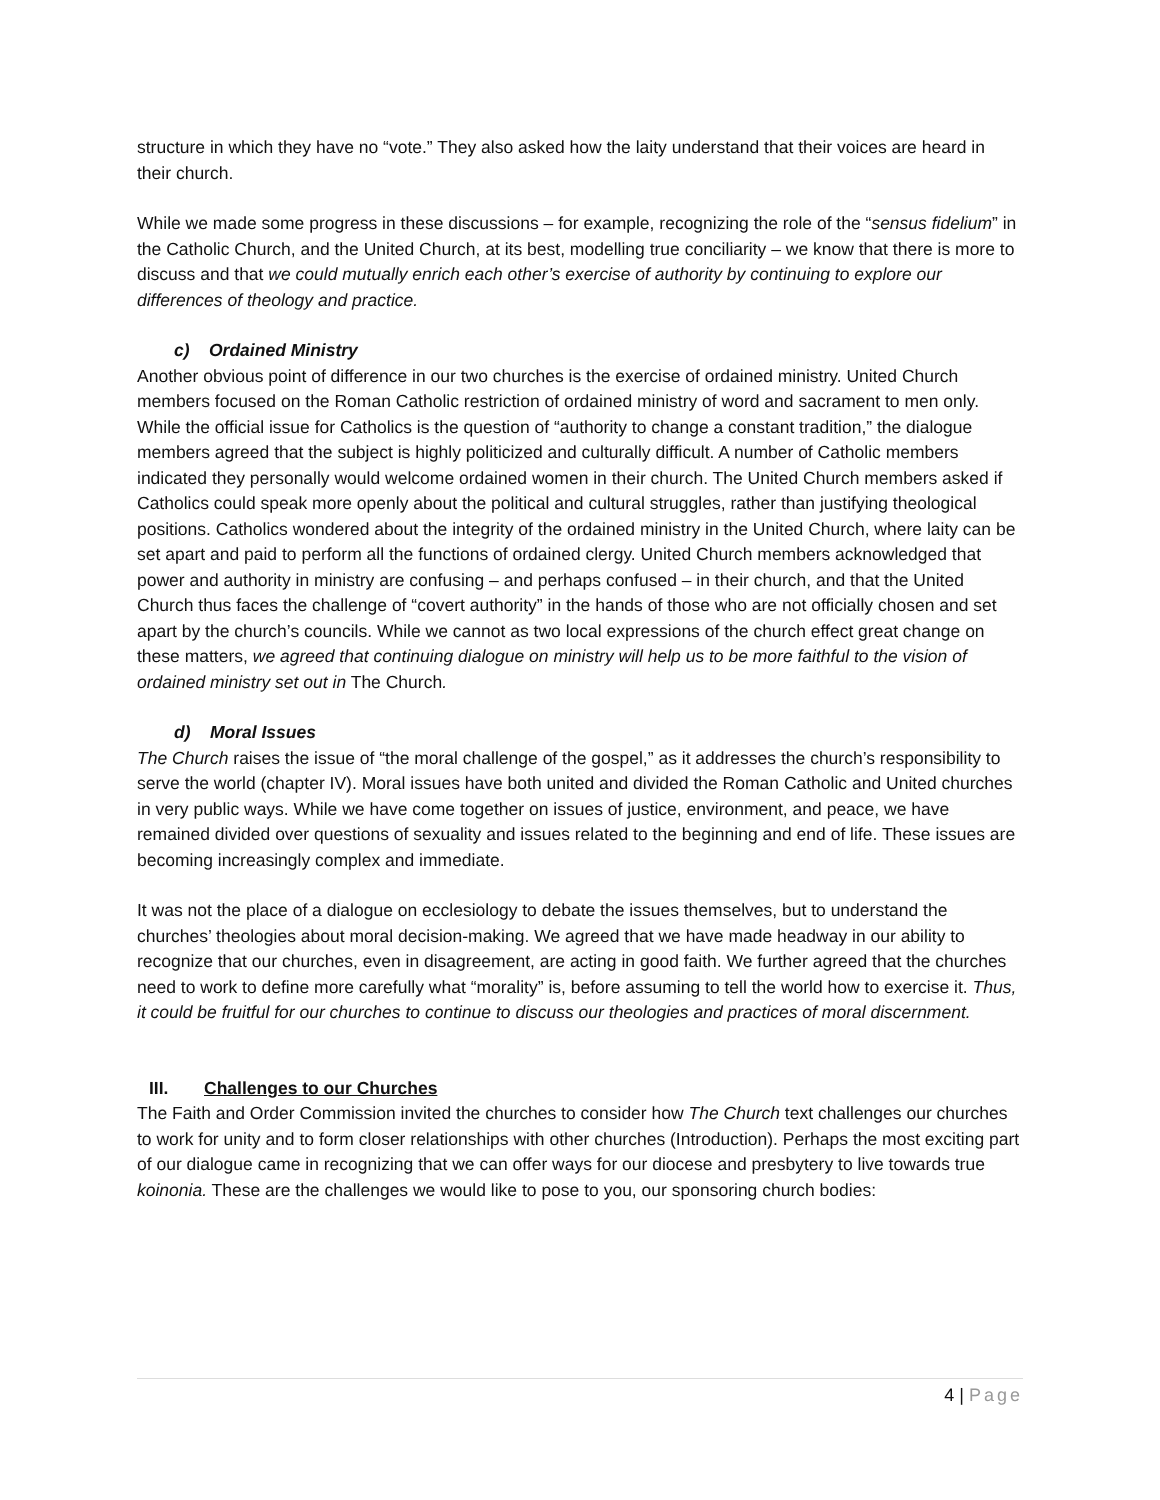structure in which they have no “vote.” They also asked how the laity understand that their voices are heard in their church.
While we made some progress in these discussions – for example, recognizing the role of the “sensus fidelium” in the Catholic Church, and the United Church, at its best, modelling true conciliarity – we know that there is more to discuss and that we could mutually enrich each other’s exercise of authority by continuing to explore our differences of theology and practice.
c) Ordained Ministry
Another obvious point of difference in our two churches is the exercise of ordained ministry. United Church members focused on the Roman Catholic restriction of ordained ministry of word and sacrament to men only. While the official issue for Catholics is the question of “authority to change a constant tradition,” the dialogue members agreed that the subject is highly politicized and culturally difficult. A number of Catholic members indicated they personally would welcome ordained women in their church. The United Church members asked if Catholics could speak more openly about the political and cultural struggles, rather than justifying theological positions. Catholics wondered about the integrity of the ordained ministry in the United Church, where laity can be set apart and paid to perform all the functions of ordained clergy. United Church members acknowledged that power and authority in ministry are confusing – and perhaps confused – in their church, and that the United Church thus faces the challenge of “covert authority” in the hands of those who are not officially chosen and set apart by the church’s councils. While we cannot as two local expressions of the church effect great change on these matters, we agreed that continuing dialogue on ministry will help us to be more faithful to the vision of ordained ministry set out in The Church.
d) Moral Issues
The Church raises the issue of “the moral challenge of the gospel,” as it addresses the church’s responsibility to serve the world (chapter IV). Moral issues have both united and divided the Roman Catholic and United churches in very public ways. While we have come together on issues of justice, environment, and peace, we have remained divided over questions of sexuality and issues related to the beginning and end of life. These issues are becoming increasingly complex and immediate.
It was not the place of a dialogue on ecclesiology to debate the issues themselves, but to understand the churches’ theologies about moral decision-making. We agreed that we have made headway in our ability to recognize that our churches, even in disagreement, are acting in good faith. We further agreed that the churches need to work to define more carefully what “morality” is, before assuming to tell the world how to exercise it. Thus, it could be fruitful for our churches to continue to discuss our theologies and practices of moral discernment.
III. Challenges to our Churches
The Faith and Order Commission invited the churches to consider how The Church text challenges our churches to work for unity and to form closer relationships with other churches (Introduction). Perhaps the most exciting part of our dialogue came in recognizing that we can offer ways for our diocese and presbytery to live towards true koinonia. These are the challenges we would like to pose to you, our sponsoring church bodies:
4 | Page